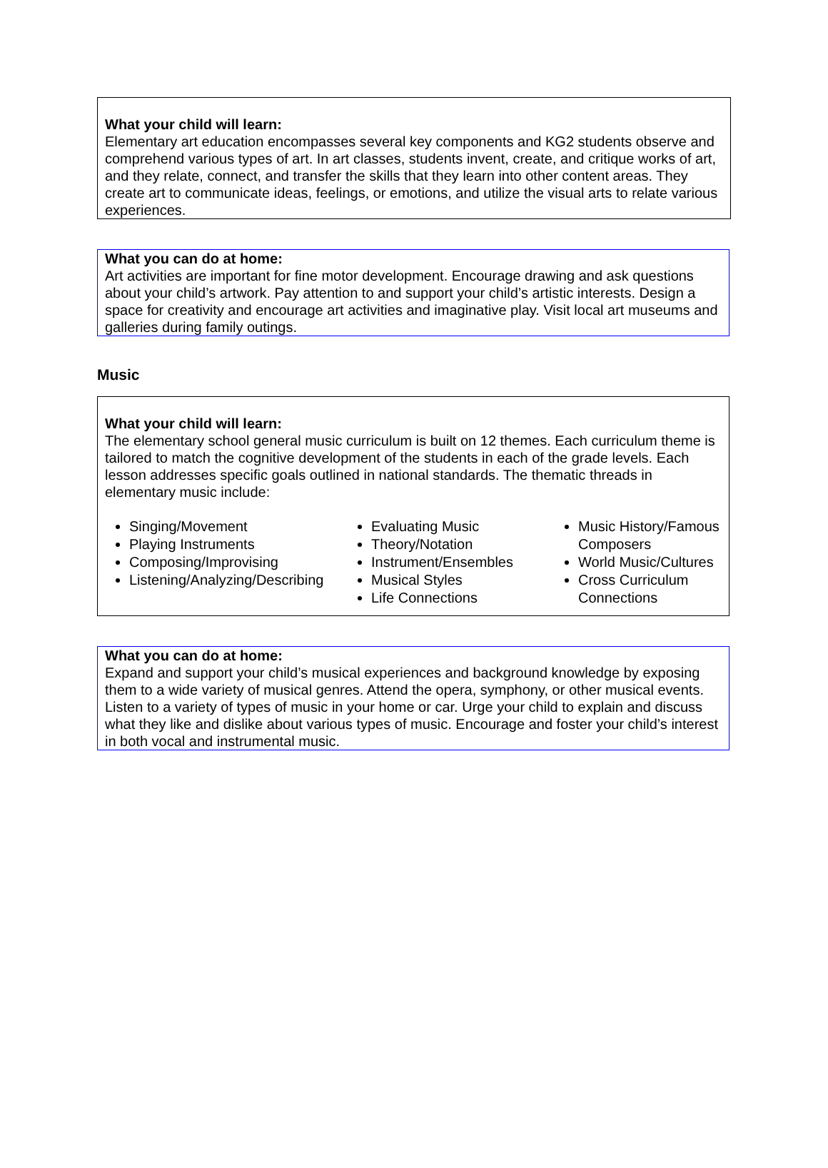What your child will learn:
Elementary art education encompasses several key components and KG2 students observe and comprehend various types of art. In art classes, students invent, create, and critique works of art, and they relate, connect, and transfer the skills that they learn into other content areas. They create art to communicate ideas, feelings, or emotions, and utilize the visual arts to relate various experiences.
What you can do at home:
Art activities are important for fine motor development. Encourage drawing and ask questions about your child’s artwork. Pay attention to and support your child’s artistic interests. Design a space for creativity and encourage art activities and imaginative play. Visit local art museums and galleries during family outings.
Music
What your child will learn:
The elementary school general music curriculum is built on 12 themes. Each curriculum theme is tailored to match the cognitive development of the students in each of the grade levels. Each lesson addresses specific goals outlined in national standards. The thematic threads in elementary music include:
Singing/Movement
Playing Instruments
Composing/Improvising
Listening/Analyzing/Describing
Evaluating Music
Theory/Notation
Instrument/Ensembles
Musical Styles
Life Connections
Music History/Famous Composers
World Music/Cultures
Cross Curriculum Connections
What you can do at home:
Expand and support your child’s musical experiences and background knowledge by exposing them to a wide variety of musical genres. Attend the opera, symphony, or other musical events. Listen to a variety of types of music in your home or car. Urge your child to explain and discuss what they like and dislike about various types of music. Encourage and foster your child’s interest in both vocal and instrumental music.